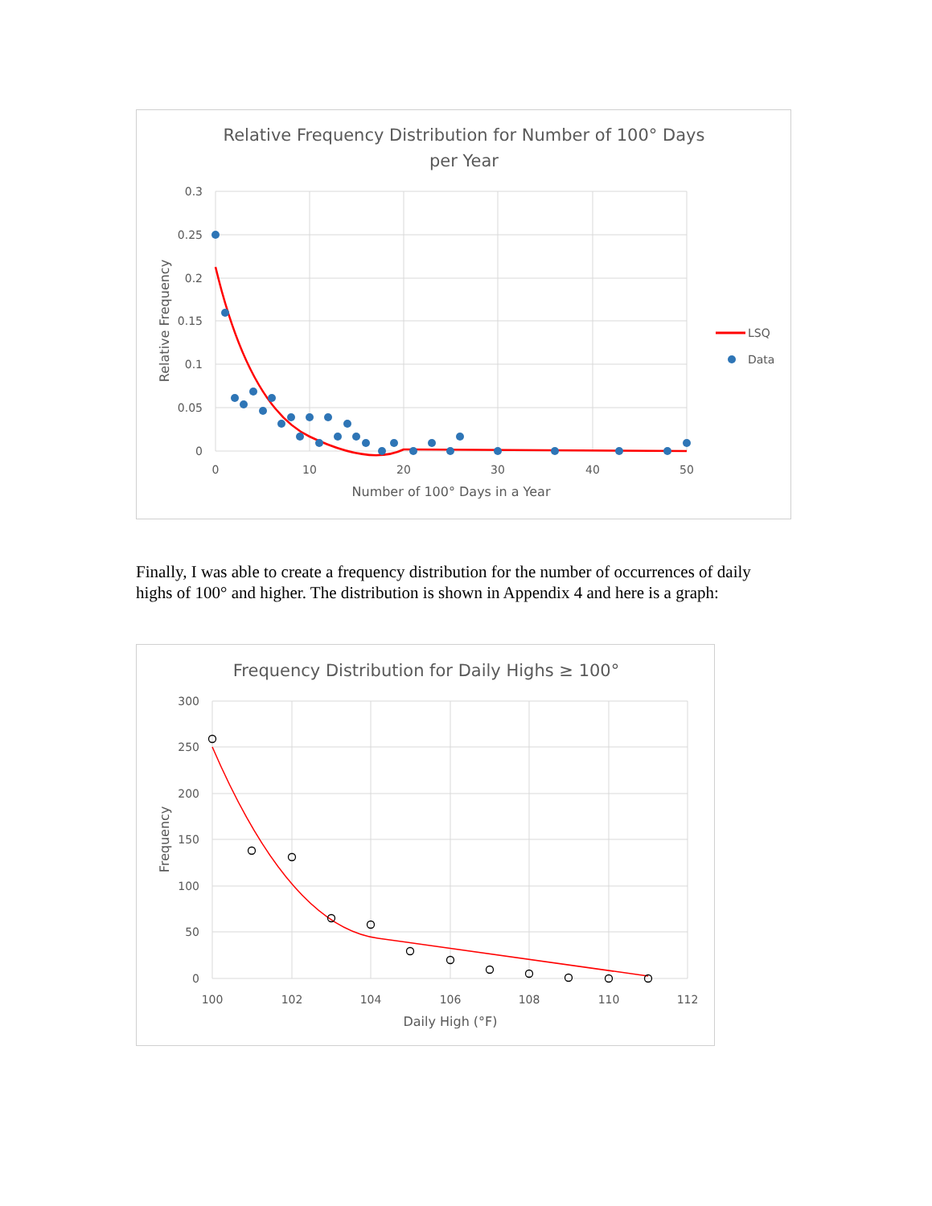Relative Frequency Distribution for Number of 100° Days
per Year
0.3
0.25
0.2
0.15
0.1
0.05
0
0
10
20
30
40
50
Number of 100° Days in a Year
Relative Frequency
LSQ
Data
Finally, I was able to create a frequency distribution for the number of occurrences of daily highs of 100° and higher. The distribution is shown in Appendix 4 and here is a graph:
Frequency Distribution for Daily Highs ≥ 100°
300
250
200
150
100
50
0
100
102
104
106
108
110
112
Daily High (°F)
Frequency